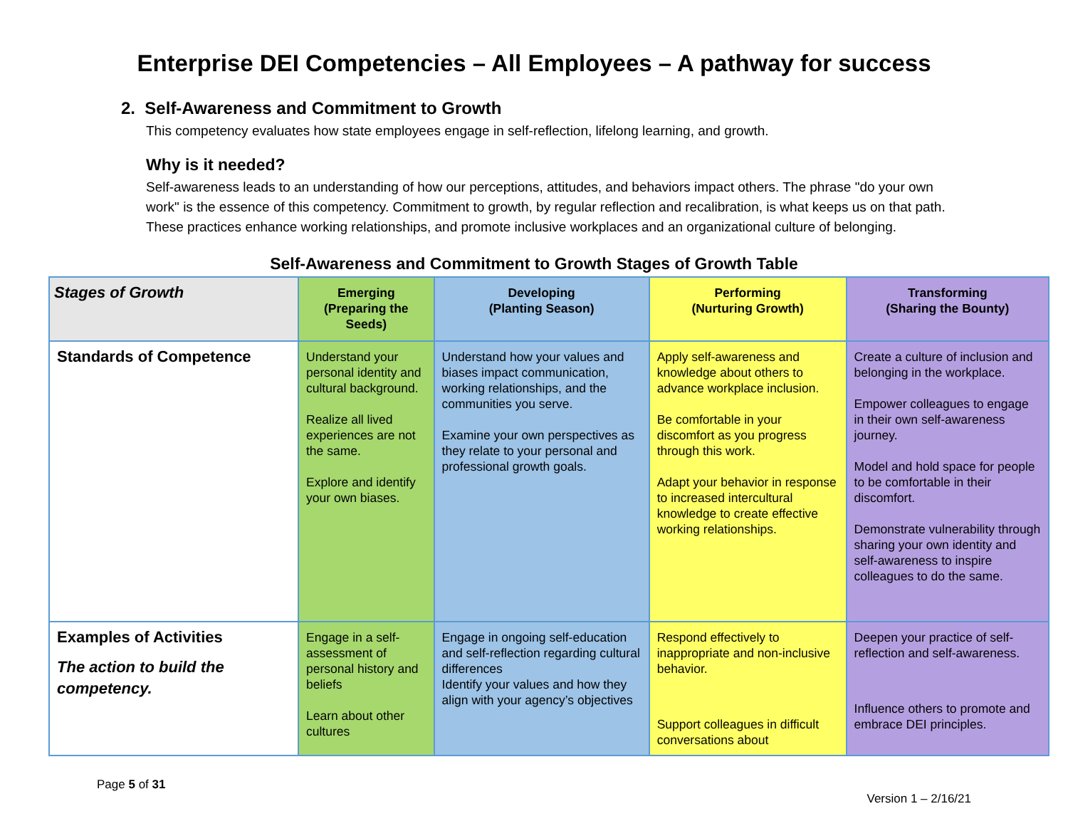Enterprise DEI Competencies – All Employees – A pathway for success
2. Self-Awareness and Commitment to Growth
This competency evaluates how state employees engage in self-reflection, lifelong learning, and growth.
Why is it needed?
Self-awareness leads to an understanding of how our perceptions, attitudes, and behaviors impact others. The phrase "do your own work" is the essence of this competency. Commitment to growth, by regular reflection and recalibration, is what keeps us on that path. These practices enhance working relationships, and promote inclusive workplaces and an organizational culture of belonging.
Self-Awareness and Commitment to Growth Stages of Growth Table
| Stages of Growth | Emerging (Preparing the Seeds) | Developing (Planting Season) | Performing (Nurturing Growth) | Transforming (Sharing the Bounty) |
| --- | --- | --- | --- | --- |
| Standards of Competence | Understand your personal identity and cultural background. Realize all lived experiences are not the same. Explore and identify your own biases. | Understand how your values and biases impact communication, working relationships, and the communities you serve. Examine your own perspectives as they relate to your personal and professional growth goals. | Apply self-awareness and knowledge about others to advance workplace inclusion. Be comfortable in your discomfort as you progress through this work. Adapt your behavior in response to increased intercultural knowledge to create effective working relationships. | Create a culture of inclusion and belonging in the workplace. Empower colleagues to engage in their own self-awareness journey. Model and hold space for people to be comfortable in their discomfort. Demonstrate vulnerability through sharing your own identity and self-awareness to inspire colleagues to do the same. |
| Examples of Activities The action to build the competency. | Engage in a self-assessment of personal history and beliefs Learn about other cultures | Engage in ongoing self-education and self-reflection regarding cultural differences Identify your values and how they align with your agency’s objectives | Respond effectively to inappropriate and non-inclusive behavior. Support colleagues in difficult conversations about | Deepen your practice of self-reflection and self-awareness. Influence others to promote and embrace DEI principles. |
Page 5 of 31 Version 1 – 2/16/21